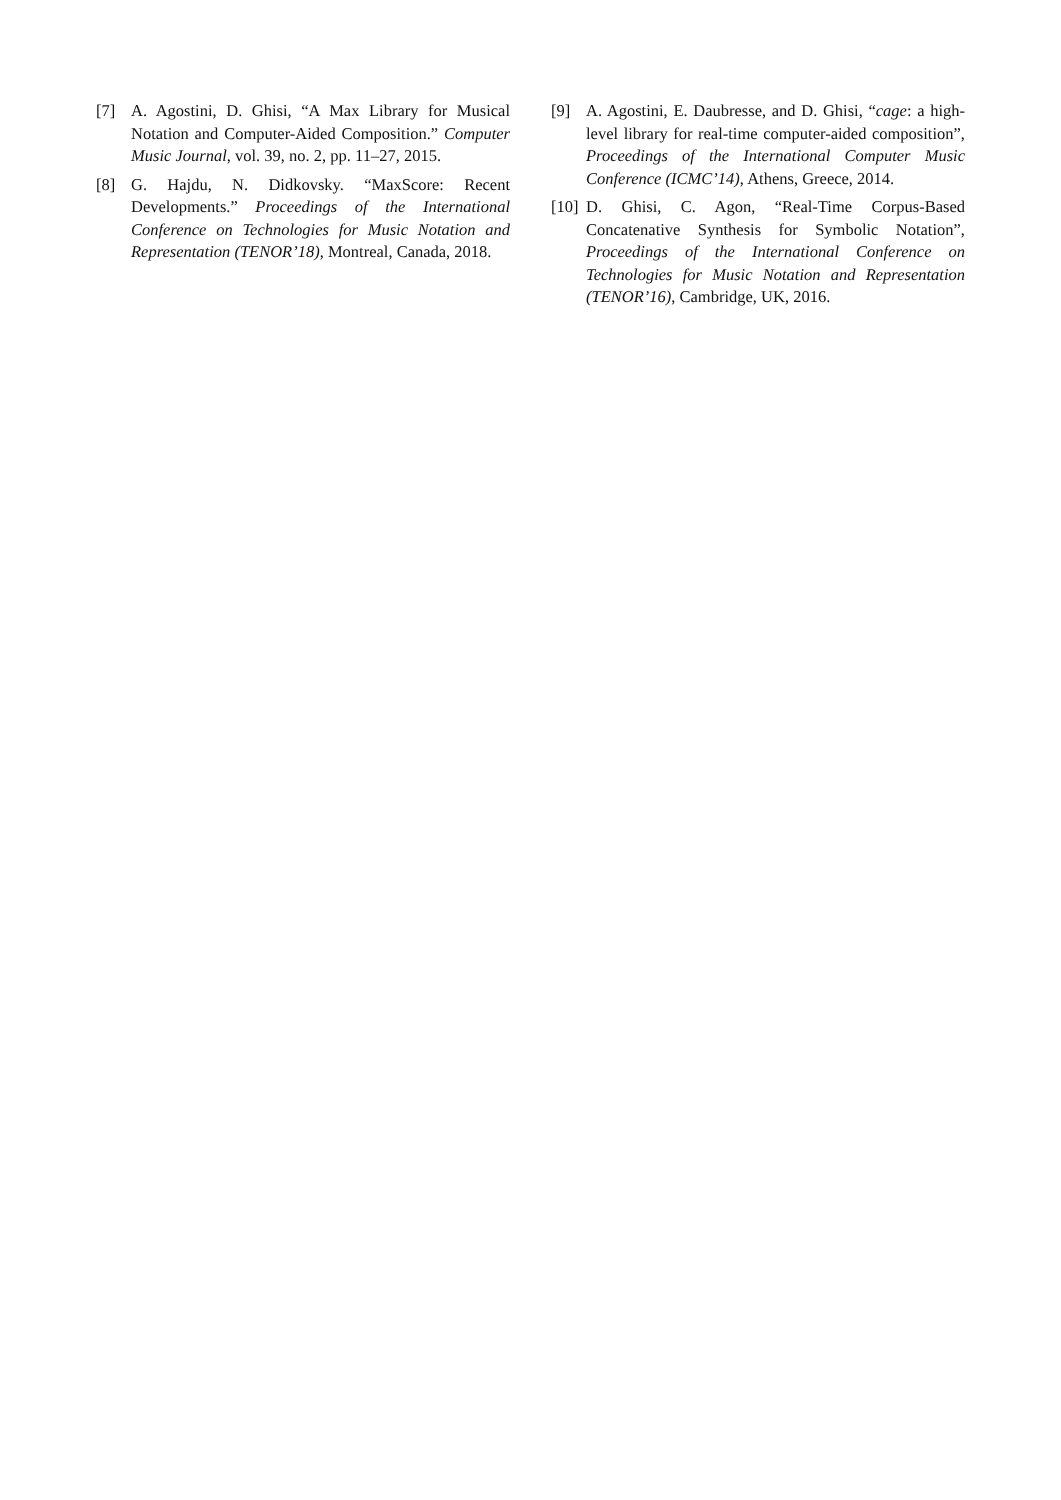[7] A. Agostini, D. Ghisi, “A Max Library for Musical Notation and Computer-Aided Composition.” Computer Music Journal, vol. 39, no. 2, pp. 11–27, 2015.
[8] G. Hajdu, N. Didkovsky. “MaxScore: Recent Developments.” Proceedings of the International Conference on Technologies for Music Notation and Representation (TENOR’18), Montreal, Canada, 2018.
[9] A. Agostini, E. Daubresse, and D. Ghisi, “cage: a high-level library for real-time computer-aided composition”, Proceedings of the International Computer Music Conference (ICMC’14), Athens, Greece, 2014.
[10] D. Ghisi, C. Agon, “Real-Time Corpus-Based Concatenative Synthesis for Symbolic Notation”, Proceedings of the International Conference on Technologies for Music Notation and Representation (TENOR’16), Cambridge, UK, 2016.